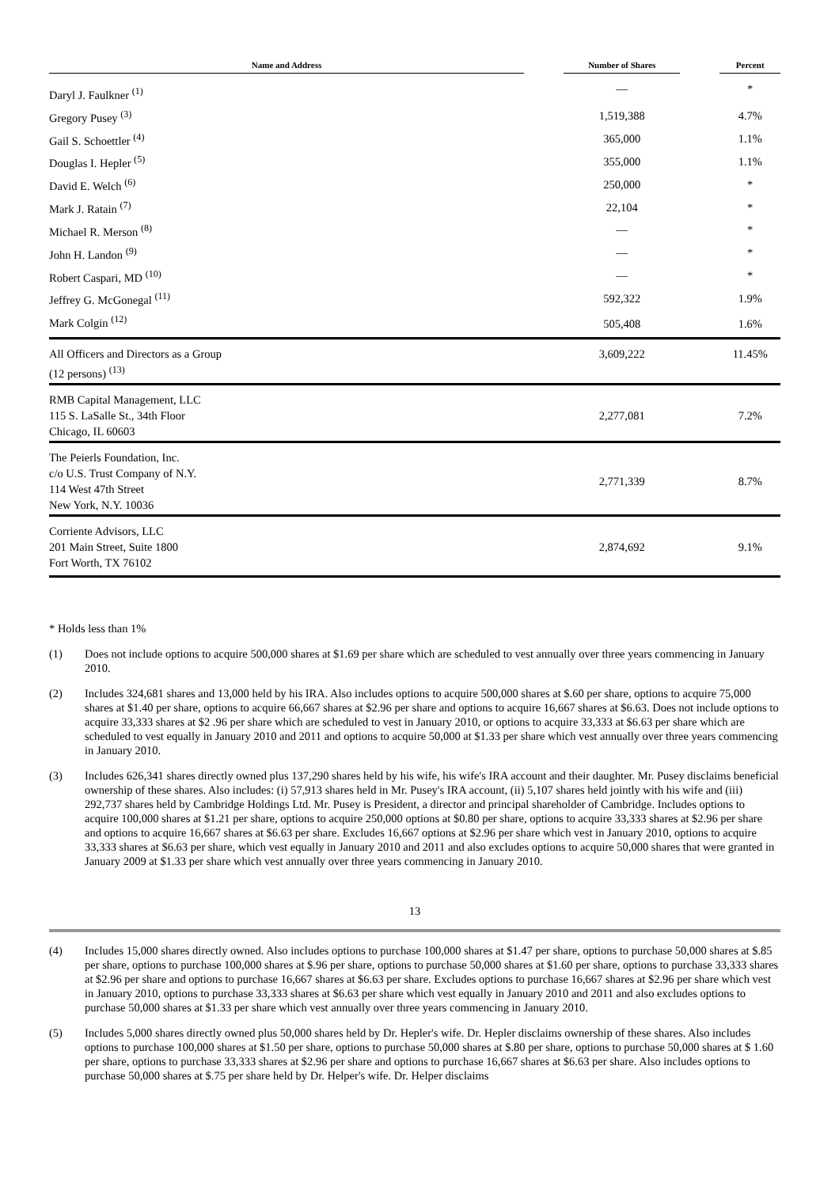| Name and Address | | Number of Shares | | Percent |
| --- | --- | --- | --- | --- |
| Daryl J. Faulkner <sup>(1)</sup> | | — | | * |
| Gregory Pusey <sup>(3)</sup> | | 1,519,388 | | 4.7% |
| Gail S. Schoettler <sup>(4)</sup> | | 365,000 | | 1.1% |
| Douglas I. Hepler <sup>(5)</sup> | | 355,000 | | 1.1% |
| David E. Welch <sup>(6)</sup> | | 250,000 | | * |
| Mark J. Ratain <sup>(7)</sup> | | 22,104 | | * |
| Michael R. Merson <sup>(8)</sup> | | — | | * |
| John H. Landon <sup>(9)</sup> | | — | | * |
| Robert Caspari, MD <sup>(10)</sup> | | — | | * |
| Jeffrey G. McGonegal <sup>(11)</sup> | | 592,322 | | 1.9% |
| Mark Colgin <sup>(12)</sup> | | 505,408 | | 1.6% |
| All Officers and Directors as a Group (12 persons) <sup>(13)</sup> | | 3,609,222 | | 11.45% |
| RMB Capital Management, LLC 115 S. LaSalle St., 34th Floor Chicago, IL 60603 | | 2,277,081 | | 7.2% |
| The Peierls Foundation, Inc. c/o U.S. Trust Company of N.Y. 114 West 47th Street New York, N.Y. 10036 | | 2,771,339 | | 8.7% |
| Corriente Advisors, LLC 201 Main Street, Suite 1800 Fort Worth, TX 76102 | | 2,874,692 | | 9.1% |
* Holds less than 1%
(1) Does not include options to acquire 500,000 shares at $1.69 per share which are scheduled to vest annually over three years commencing in January 2010.
(2) Includes 324,681 shares and 13,000 held by his IRA. Also includes options to acquire 500,000 shares at $.60 per share, options to acquire 75,000 shares at $1.40 per share, options to acquire 66,667 shares at $2.96 per share and options to acquire 16,667 shares at $6.63. Does not include options to acquire 33,333 shares at $2 .96 per share which are scheduled to vest in January 2010, or options to acquire 33,333 at $6.63 per share which are scheduled to vest equally in January 2010 and 2011 and options to acquire 50,000 at $1.33 per share which vest annually over three years commencing in January 2010.
(3) Includes 626,341 shares directly owned plus 137,290 shares held by his wife, his wife's IRA account and their daughter. Mr. Pusey disclaims beneficial ownership of these shares. Also includes: (i) 57,913 shares held in Mr. Pusey's IRA account, (ii) 5,107 shares held jointly with his wife and (iii) 292,737 shares held by Cambridge Holdings Ltd. Mr. Pusey is President, a director and principal shareholder of Cambridge. Includes options to acquire 100,000 shares at $1.21 per share, options to acquire 250,000 options at $0.80 per share, options to acquire 33,333 shares at $2.96 per share and options to acquire 16,667 shares at $6.63 per share. Excludes 16,667 options at $2.96 per share which vest in January 2010, options to acquire 33,333 shares at $6.63 per share, which vest equally in January 2010 and 2011 and also excludes options to acquire 50,000 shares that were granted in January 2009 at $1.33 per share which vest annually over three years commencing in January 2010.
13
(4) Includes 15,000 shares directly owned. Also includes options to purchase 100,000 shares at $1.47 per share, options to purchase 50,000 shares at $.85 per share, options to purchase 100,000 shares at $.96 per share, options to purchase 50,000 shares at $1.60 per share, options to purchase 33,333 shares at $2.96 per share and options to purchase 16,667 shares at $6.63 per share. Excludes options to purchase 16,667 shares at $2.96 per share which vest in January 2010, options to purchase 33,333 shares at $6.63 per share which vest equally in January 2010 and 2011 and also excludes options to purchase 50,000 shares at $1.33 per share which vest annually over three years commencing in January 2010.
(5) Includes 5,000 shares directly owned plus 50,000 shares held by Dr. Hepler's wife. Dr. Hepler disclaims ownership of these shares. Also includes options to purchase 100,000 shares at $1.50 per share, options to purchase 50,000 shares at $.80 per share, options to purchase 50,000 shares at $ 1.60 per share, options to purchase 33,333 shares at $2.96 per share and options to purchase 16,667 shares at $6.63 per share. Also includes options to purchase 50,000 shares at $.75 per share held by Dr. Helper's wife. Dr. Helper disclaims